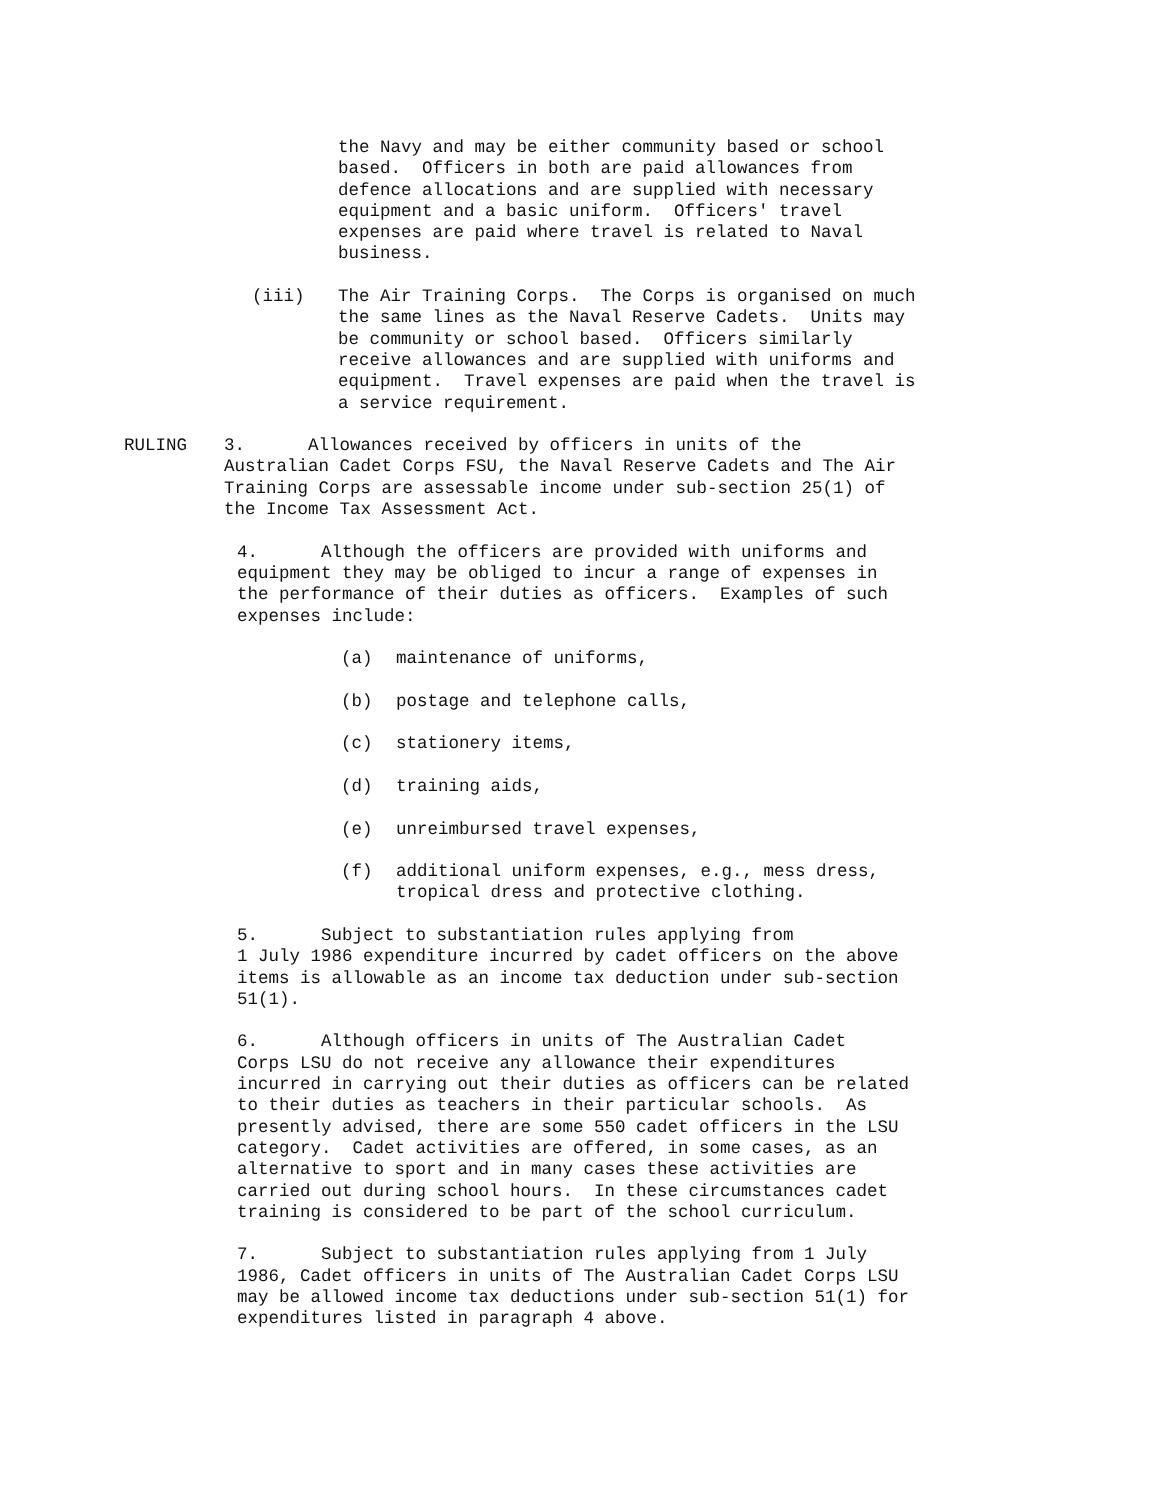the Navy and may be either community based or school based. Officers in both are paid allowances from defence allocations and are supplied with necessary equipment and a basic uniform. Officers' travel expenses are paid where travel is related to Naval business.
(iii) The Air Training Corps. The Corps is organised on much the same lines as the Naval Reserve Cadets. Units may be community or school based. Officers similarly receive allowances and are supplied with uniforms and equipment. Travel expenses are paid when the travel is a service requirement.
RULING
3. Allowances received by officers in units of the Australian Cadet Corps FSU, the Naval Reserve Cadets and The Air Training Corps are assessable income under sub-section 25(1) of the Income Tax Assessment Act.
4. Although the officers are provided with uniforms and equipment they may be obliged to incur a range of expenses in the performance of their duties as officers. Examples of such expenses include:
(a) maintenance of uniforms,
(b) postage and telephone calls,
(c) stationery items,
(d) training aids,
(e) unreimbursed travel expenses,
(f) additional uniform expenses, e.g., mess dress, tropical dress and protective clothing.
5. Subject to substantiation rules applying from 1 July 1986 expenditure incurred by cadet officers on the above items is allowable as an income tax deduction under sub-section 51(1).
6. Although officers in units of The Australian Cadet Corps LSU do not receive any allowance their expenditures incurred in carrying out their duties as officers can be related to their duties as teachers in their particular schools. As presently advised, there are some 550 cadet officers in the LSU category. Cadet activities are offered, in some cases, as an alternative to sport and in many cases these activities are carried out during school hours. In these circumstances cadet training is considered to be part of the school curriculum.
7. Subject to substantiation rules applying from 1 July 1986, Cadet officers in units of The Australian Cadet Corps LSU may be allowed income tax deductions under sub-section 51(1) for expenditures listed in paragraph 4 above.